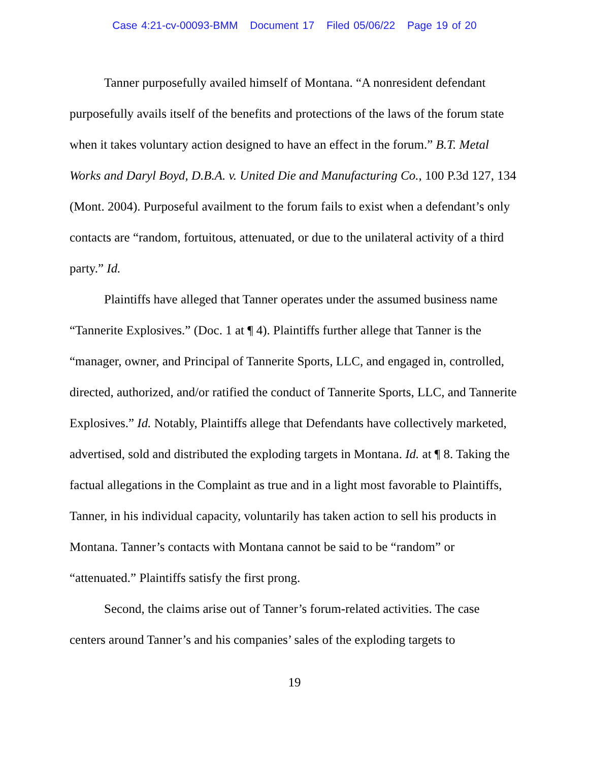Case 4:21-cv-00093-BMM Document 17 Filed 05/06/22 Page 19 of 20
Tanner purposefully availed himself of Montana. “A nonresident defendant purposefully avails itself of the benefits and protections of the laws of the forum state when it takes voluntary action designed to have an effect in the forum.” B.T. Metal Works and Daryl Boyd, D.B.A. v. United Die and Manufacturing Co., 100 P.3d 127, 134 (Mont. 2004). Purposeful availment to the forum fails to exist when a defendant’s only contacts are “random, fortuitous, attenuated, or due to the unilateral activity of a third party.” Id.
Plaintiffs have alleged that Tanner operates under the assumed business name “Tannerite Explosives.” (Doc. 1 at ¶ 4). Plaintiffs further allege that Tanner is the “manager, owner, and Principal of Tannerite Sports, LLC, and engaged in, controlled, directed, authorized, and/or ratified the conduct of Tannerite Sports, LLC, and Tannerite Explosives.” Id. Notably, Plaintiffs allege that Defendants have collectively marketed, advertised, sold and distributed the exploding targets in Montana. Id. at ¶ 8. Taking the factual allegations in the Complaint as true and in a light most favorable to Plaintiffs, Tanner, in his individual capacity, voluntarily has taken action to sell his products in Montana. Tanner’s contacts with Montana cannot be said to be “random” or “attenuated.” Plaintiffs satisfy the first prong.
Second, the claims arise out of Tanner’s forum-related activities. The case centers around Tanner’s and his companies’ sales of the exploding targets to
19